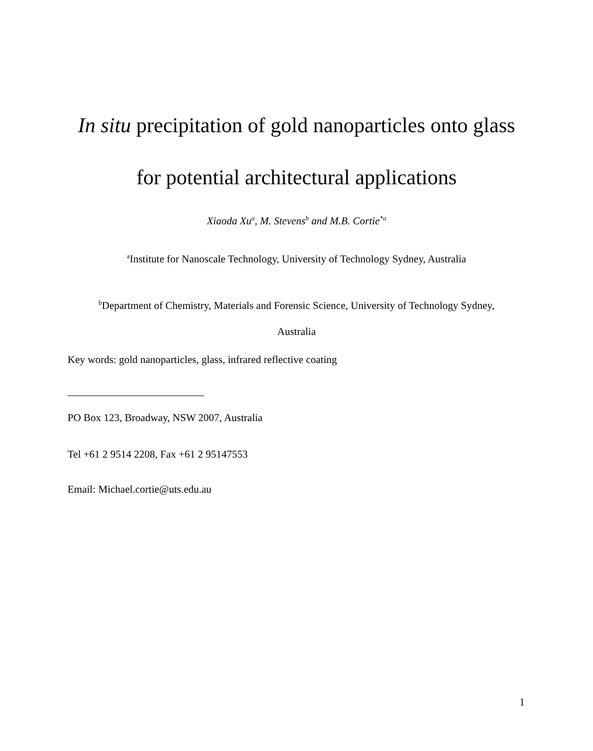In situ precipitation of gold nanoparticles onto glass
for potential architectural applications
Xiaoda Xu<sup>a</sup>, M. Stevens<sup>b</sup> and M.B. Cortie<sup>*a</sup>
<sup>a</sup> Institute for Nanoscale Technology, University of Technology Sydney, Australia
<sup>b</sup> Department of Chemistry, Materials and Forensic Science, University of Technology Sydney,
Australia
Key words: gold nanoparticles, glass, infrared reflective coating
PO Box 123, Broadway, NSW 2007, Australia
Tel +61 2 9514 2208, Fax +61 2 95147553
Email: Michael.cortie@uts.edu.au
1